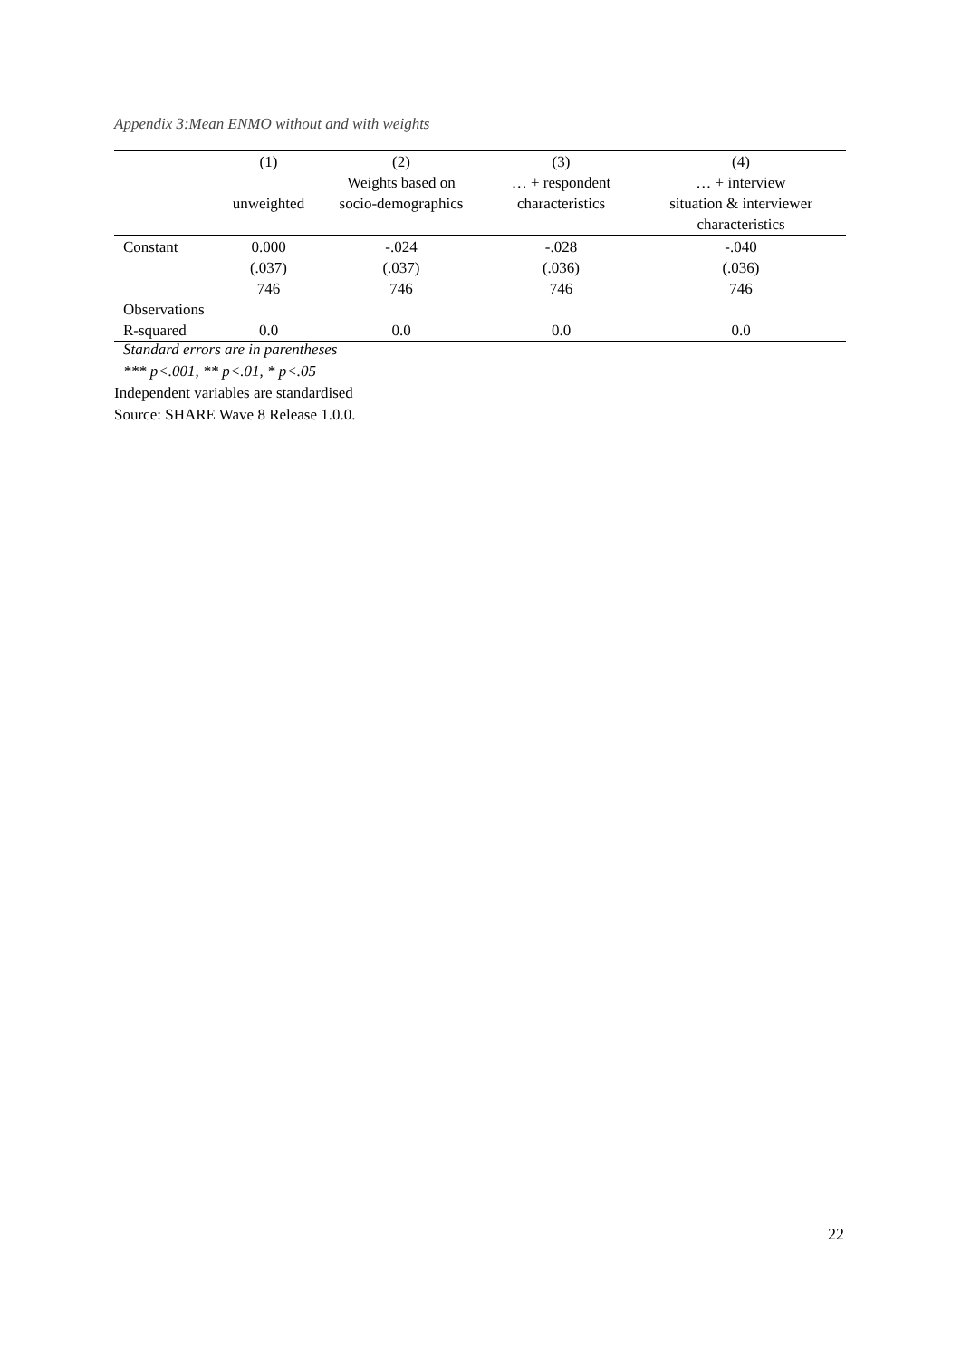Appendix 3:Mean ENMO without and with weights
| | (1) | (2) | (3) | (4) |
| --- | --- | --- | --- | --- |
| | | Weights based on | … + respondent | … + interview |
| | unweighted | socio-demographics | characteristics | situation & interviewer |
| | | | | characteristics |
| Constant | 0.000 | -.024 | -.028 | -.040 |
| | (.037) | (.037) | (.036) | (.036) |
| | 746 | 746 | 746 | 746 |
| Observations | | | | |
| R-squared | 0.0 | 0.0 | 0.0 | 0.0 |
Standard errors are in parentheses
*** p<.001, ** p<.01, * p<.05
Independent variables are standardised
Source: SHARE Wave 8 Release 1.0.0.
22